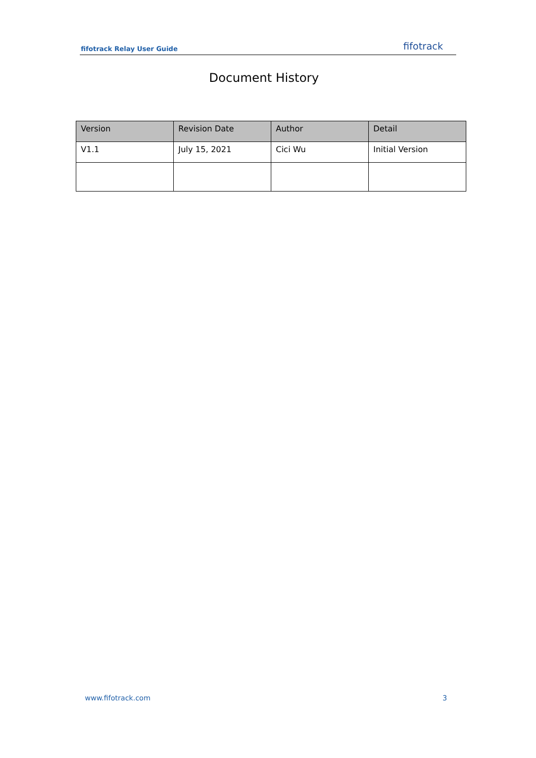fifotrack Relay User Guide fifotrack
Document History
| Version | Revision Date | Author | Detail |
| --- | --- | --- | --- |
| V1.1 | July 15, 2021 | Cici Wu | Initial Version |
www.fifotrack.com 3